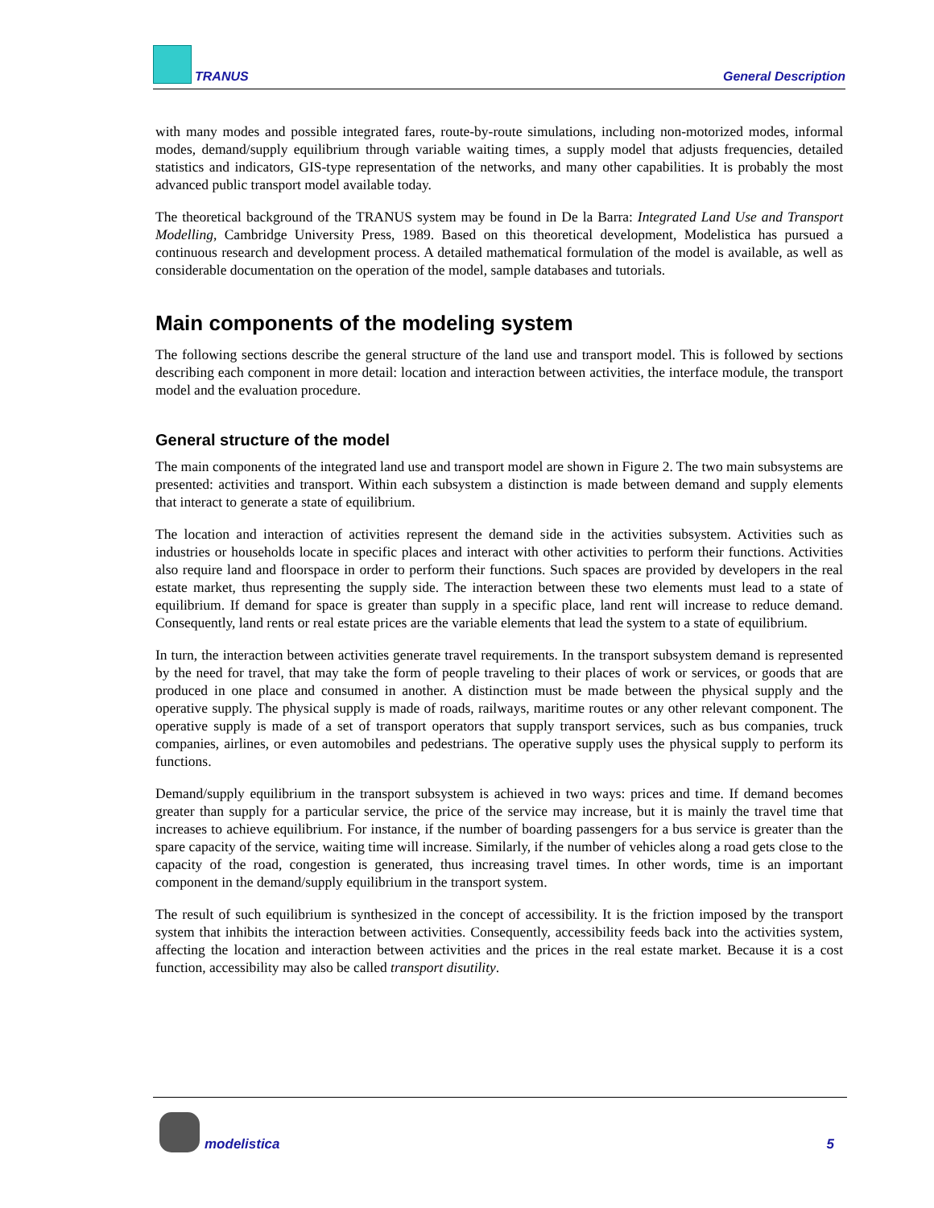TRANUS General Description
with many modes and possible integrated fares, route-by-route simulations, including non-motorized modes, informal modes, demand/supply equilibrium through variable waiting times, a supply model that adjusts frequencies, detailed statistics and indicators, GIS-type representation of the networks, and many other capabilities. It is probably the most advanced public transport model available today.
The theoretical background of the TRANUS system may be found in De la Barra: Integrated Land Use and Transport Modelling, Cambridge University Press, 1989. Based on this theoretical development, Modelistica has pursued a continuous research and development process. A detailed mathematical formulation of the model is available, as well as considerable documentation on the operation of the model, sample databases and tutorials.
Main components of the modeling system
The following sections describe the general structure of the land use and transport model. This is followed by sections describing each component in more detail: location and interaction between activities, the interface module, the transport model and the evaluation procedure.
General structure of the model
The main components of the integrated land use and transport model are shown in Figure 2. The two main subsystems are presented: activities and transport. Within each subsystem a distinction is made between demand and supply elements that interact to generate a state of equilibrium.
The location and interaction of activities represent the demand side in the activities subsystem. Activities such as industries or households locate in specific places and interact with other activities to perform their functions. Activities also require land and floorspace in order to perform their functions. Such spaces are provided by developers in the real estate market, thus representing the supply side. The interaction between these two elements must lead to a state of equilibrium. If demand for space is greater than supply in a specific place, land rent will increase to reduce demand. Consequently, land rents or real estate prices are the variable elements that lead the system to a state of equilibrium.
In turn, the interaction between activities generate travel requirements. In the transport subsystem demand is represented by the need for travel, that may take the form of people traveling to their places of work or services, or goods that are produced in one place and consumed in another. A distinction must be made between the physical supply and the operative supply. The physical supply is made of roads, railways, maritime routes or any other relevant component. The operative supply is made of a set of transport operators that supply transport services, such as bus companies, truck companies, airlines, or even automobiles and pedestrians. The operative supply uses the physical supply to perform its functions.
Demand/supply equilibrium in the transport subsystem is achieved in two ways: prices and time. If demand becomes greater than supply for a particular service, the price of the service may increase, but it is mainly the travel time that increases to achieve equilibrium. For instance, if the number of boarding passengers for a bus service is greater than the spare capacity of the service, waiting time will increase. Similarly, if the number of vehicles along a road gets close to the capacity of the road, congestion is generated, thus increasing travel times. In other words, time is an important component in the demand/supply equilibrium in the transport system.
The result of such equilibrium is synthesized in the concept of accessibility. It is the friction imposed by the transport system that inhibits the interaction between activities. Consequently, accessibility feeds back into the activities system, affecting the location and interaction between activities and the prices in the real estate market. Because it is a cost function, accessibility may also be called transport disutility.
modelistica 5